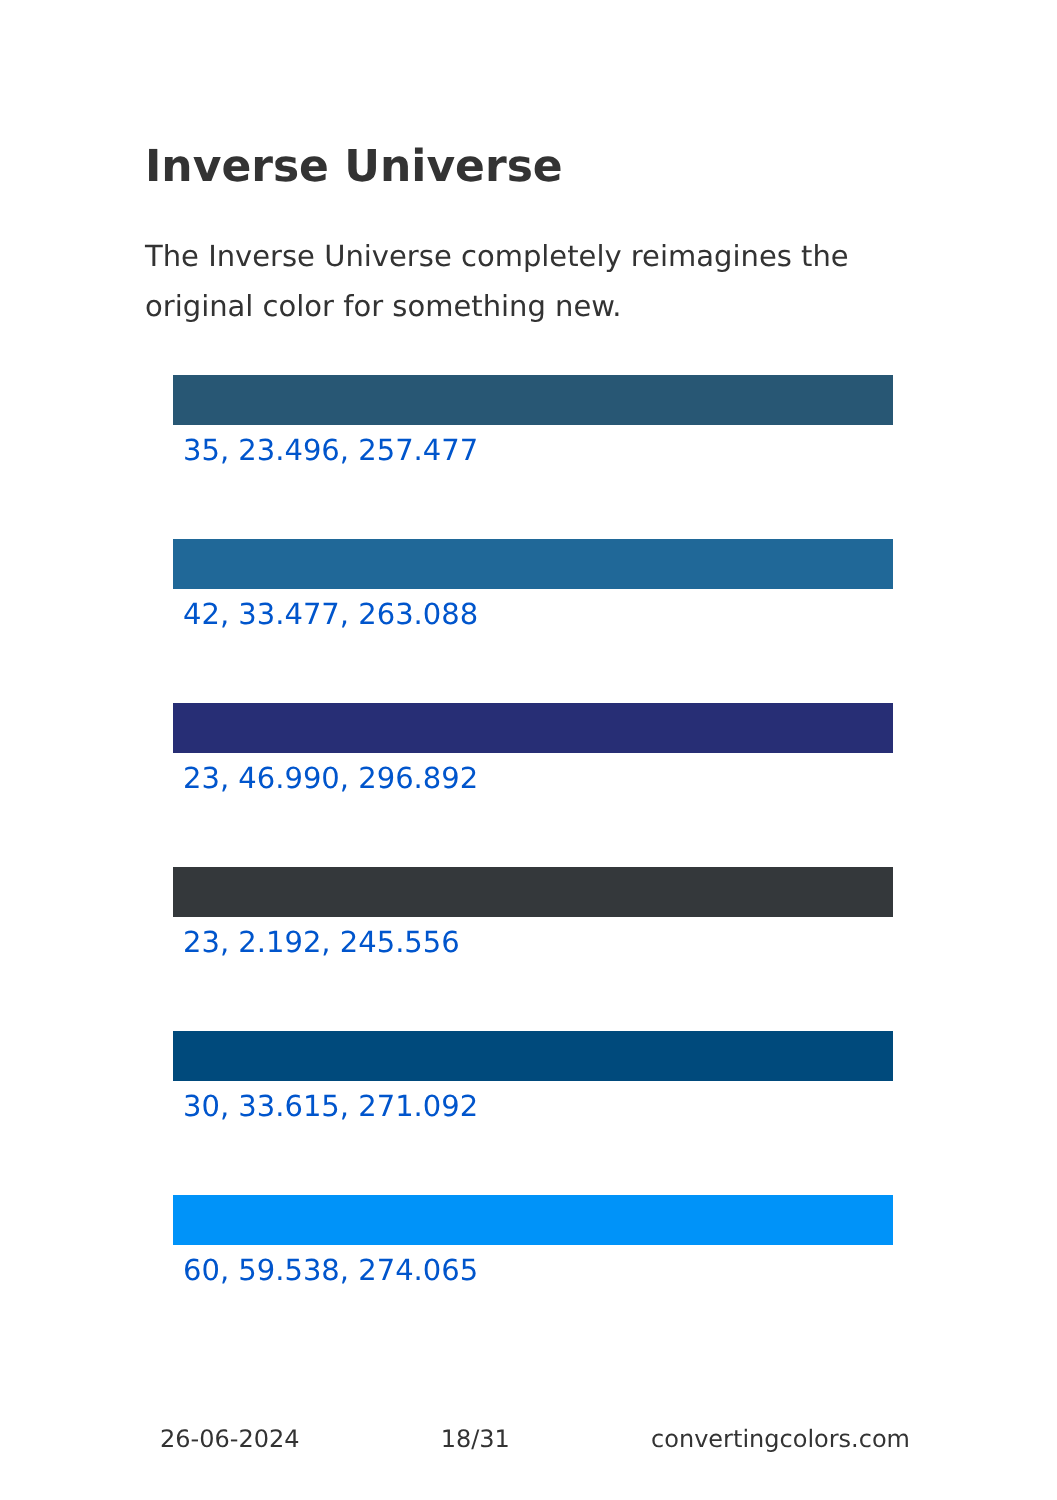Inverse Universe
The Inverse Universe completely reimagines the original color for something new.
35, 23.496, 257.477
42, 33.477, 263.088
23, 46.990, 296.892
23, 2.192, 245.556
30, 33.615, 271.092
60, 59.538, 274.065
26-06-2024 18/31 convertingcolors.com